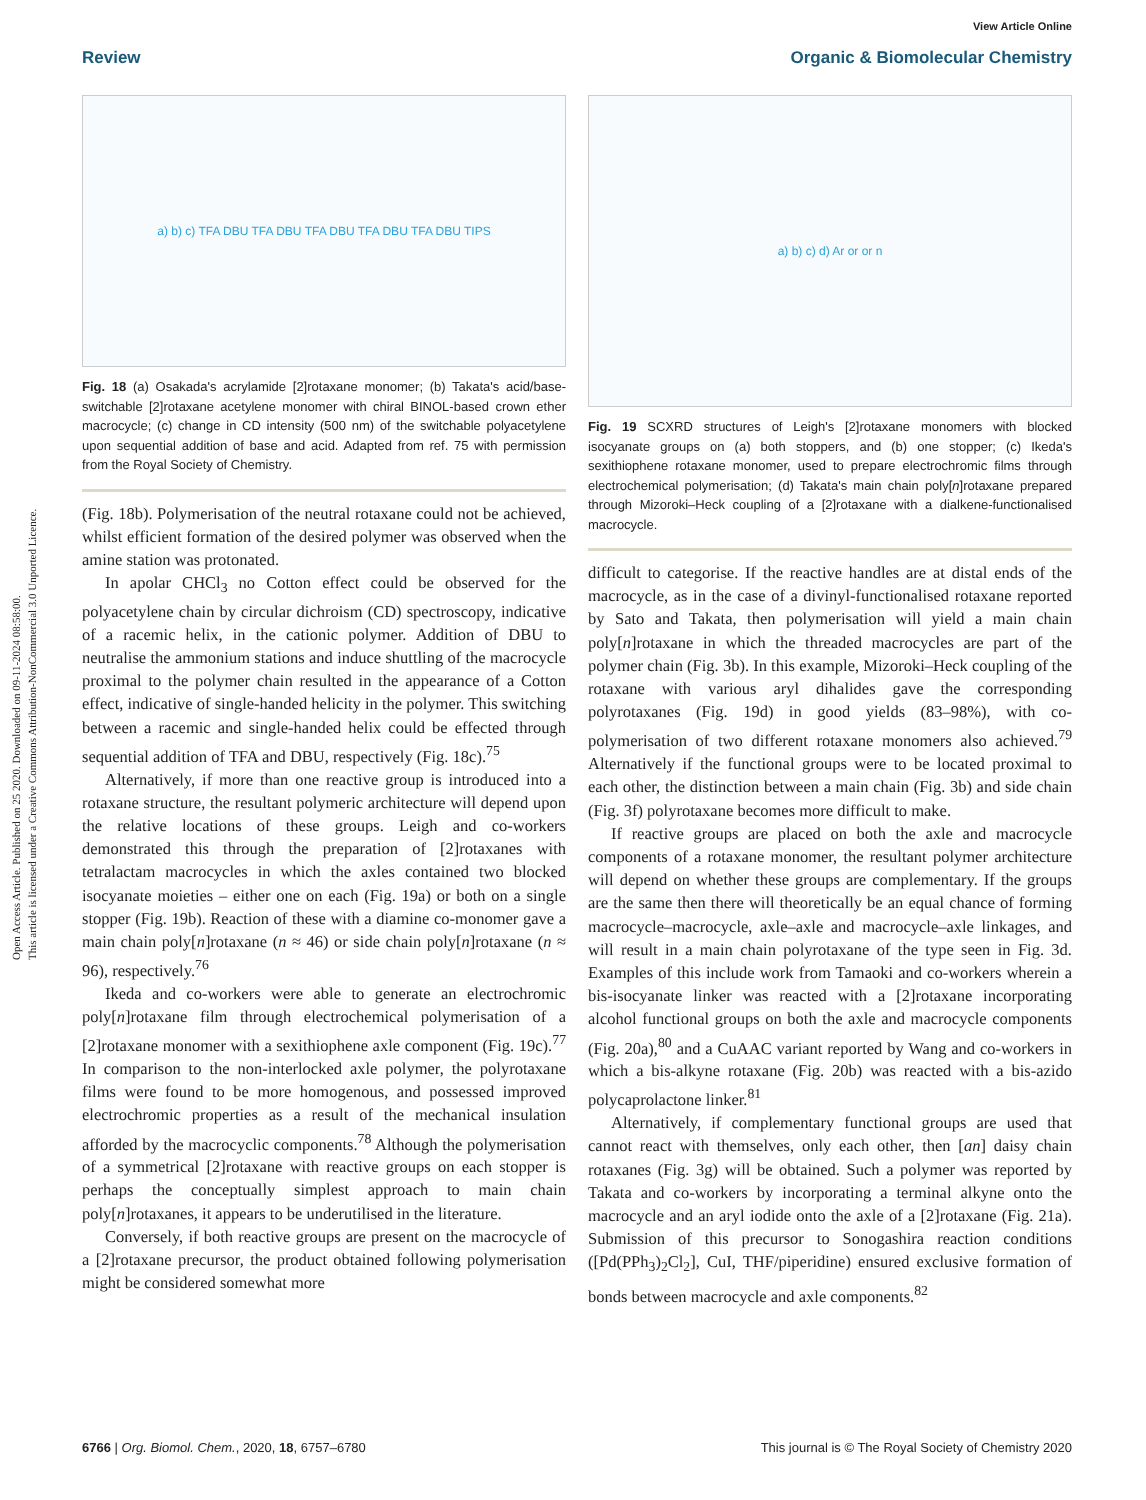Open Access Article. Published on 25 2020. Downloaded on 09-11-2024 08:58:00.
This article is licensed under a Creative Commons Attribution-NonCommercial 3.0 Unported Licence.
View Article Online
Review Organic & Biomolecular Chemistry
a) b) c) TFA DBU TFA DBU TFA DBU TFA DBU TFA DBU TIPS
Fig. 18 (a) Osakada's acrylamide [2]rotaxane monomer; (b) Takata's acid/base-switchable [2]rotaxane acetylene monomer with chiral BINOL-based crown ether macrocycle; (c) change in CD intensity (500 nm) of the switchable polyacetylene upon sequential addition of base and acid. Adapted from ref. 75 with permission from the Royal Society of Chemistry.
(Fig. 18b). Polymerisation of the neutral rotaxane could not be achieved, whilst efficient formation of the desired polymer was observed when the amine station was protonated.
In apolar CHCl<sub>3</sub> no Cotton effect could be observed for the polyacetylene chain by circular dichroism (CD) spectroscopy, indicative of a racemic helix, in the cationic polymer. Addition of DBU to neutralise the ammonium stations and induce shuttling of the macrocycle proximal to the polymer chain resulted in the appearance of a Cotton effect, indicative of single-handed helicity in the polymer. This switching between a racemic and single-handed helix could be effected through sequential addition of TFA and DBU, respectively (Fig. 18c).<sup>75</sup>
Alternatively, if more than one reactive group is introduced into a rotaxane structure, the resultant polymeric architecture will depend upon the relative locations of these groups. Leigh and co-workers demonstrated this through the preparation of [2]rotaxanes with tetralactam macrocycles in which the axles contained two blocked isocyanate moieties – either one on each (Fig. 19a) or both on a single stopper (Fig. 19b). Reaction of these with a diamine co-monomer gave a main chain poly[n]rotaxane (n ≈ 46) or side chain poly[n]rotaxane (n ≈ 96), respectively.<sup>76</sup>
Ikeda and co-workers were able to generate an electrochromic poly[n]rotaxane film through electrochemical polymerisation of a [2]rotaxane monomer with a sexithiophene axle component (Fig. 19c).<sup>77</sup> In comparison to the non-interlocked axle polymer, the polyrotaxane films were found to be more homogenous, and possessed improved electrochromic properties as a result of the mechanical insulation afforded by the macrocyclic components.<sup>78</sup> Although the polymerisation of a symmetrical [2]rotaxane with reactive groups on each stopper is perhaps the conceptually simplest approach to main chain poly[n]rotaxanes, it appears to be underutilised in the literature.
Conversely, if both reactive groups are present on the macrocycle of a [2]rotaxane precursor, the product obtained following polymerisation might be considered somewhat more
a) b) c) d) Ar or or n
Fig. 19 SCXRD structures of Leigh's [2]rotaxane monomers with blocked isocyanate groups on (a) both stoppers, and (b) one stopper; (c) Ikeda's sexithiophene rotaxane monomer, used to prepare electrochromic films through electrochemical polymerisation; (d) Takata's main chain poly[n]rotaxane prepared through Mizoroki–Heck coupling of a [2]rotaxane with a dialkene-functionalised macrocycle.
difficult to categorise. If the reactive handles are at distal ends of the macrocycle, as in the case of a divinyl-functionalised rotaxane reported by Sato and Takata, then polymerisation will yield a main chain poly[n]rotaxane in which the threaded macrocycles are part of the polymer chain (Fig. 3b). In this example, Mizoroki–Heck coupling of the rotaxane with various aryl dihalides gave the corresponding polyrotaxanes (Fig. 19d) in good yields (83–98%), with co-polymerisation of two different rotaxane monomers also achieved.<sup>79</sup> Alternatively if the functional groups were to be located proximal to each other, the distinction between a main chain (Fig. 3b) and side chain (Fig. 3f) polyrotaxane becomes more difficult to make.
If reactive groups are placed on both the axle and macrocycle components of a rotaxane monomer, the resultant polymer architecture will depend on whether these groups are complementary. If the groups are the same then there will theoretically be an equal chance of forming macrocycle–macrocycle, axle–axle and macrocycle–axle linkages, and will result in a main chain polyrotaxane of the type seen in Fig. 3d. Examples of this include work from Tamaoki and co-workers wherein a bis-isocyanate linker was reacted with a [2]rotaxane incorporating alcohol functional groups on both the axle and macrocycle components (Fig. 20a),<sup>80</sup> and a CuAAC variant reported by Wang and co-workers in which a bis-alkyne rotaxane (Fig. 20b) was reacted with a bis-azido polycaprolactone linker.<sup>81</sup>
Alternatively, if complementary functional groups are used that cannot react with themselves, only each other, then [an] daisy chain rotaxanes (Fig. 3g) will be obtained. Such a polymer was reported by Takata and co-workers by incorporating a terminal alkyne onto the macrocycle and an aryl iodide onto the axle of a [2]rotaxane (Fig. 21a). Submission of this precursor to Sonogashira reaction conditions ([Pd(PPh<sub>3</sub>)<sub>2</sub>Cl<sub>2</sub>], CuI, THF/piperidine) ensured exclusive formation of bonds between macrocycle and axle components.<sup>82</sup>
6766 | Org. Biomol. Chem., 2020, 18, 6757–6780 This journal is © The Royal Society of Chemistry 2020